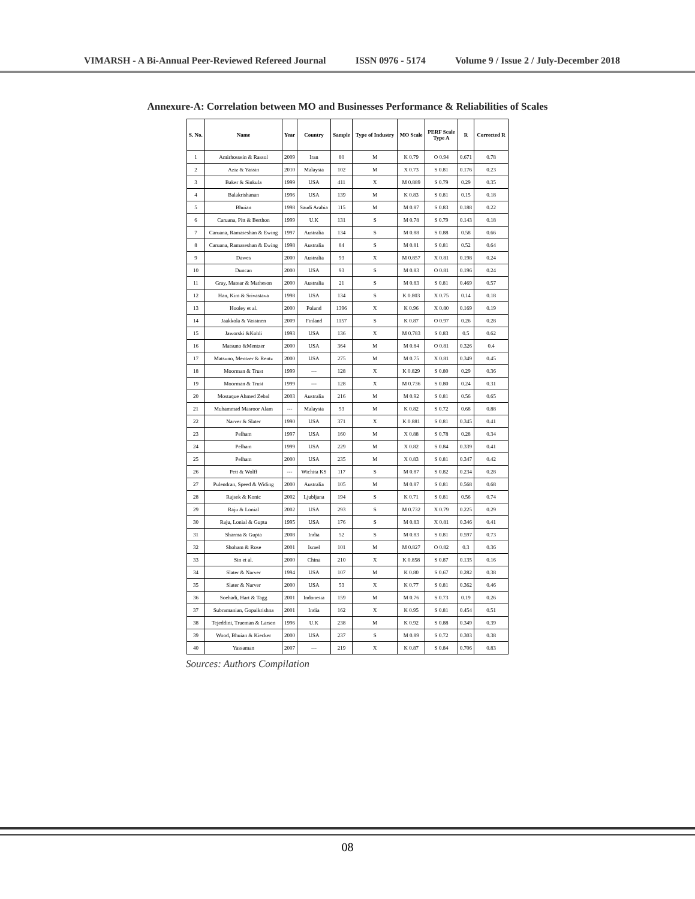VIMARSH - A Bi-Annual Peer-Reviewed Refereed Journal ISSN 0976 - 5174 Volume 9 / Issue 2 / July-December 2018
Annexure-A: Correlation between MO and Businesses Performance & Reliabilities of Scales
| S. No. | Name | Year | Country | Sample | Type of Industry | MO Scale | PERF Scale Type A | R | Corrected R |
| --- | --- | --- | --- | --- | --- | --- | --- | --- | --- |
| 1 | Amirhossein & Rassol | 2009 | Iran | 80 | M | K 0.79 | O 0.94 | 0.671 | 0.78 |
| 2 | Aziz & Yassin | 2010 | Malaysia | 102 | M | X 0.73 | S 0.81 | 0.176 | 0.23 |
| 3 | Baker & Sinkula | 1999 | USA | 411 | X | M 0.889 | S 0.79 | 0.29 | 0.35 |
| 4 | Balakrishanan | 1996 | USA | 139 | M | K 0.83 | S 0.81 | 0.15 | 0.18 |
| 5 | Bhuian | 1998 | Saudi Arabia | 115 | M | M 0.87 | S 0.83 | 0.188 | 0.22 |
| 6 | Caruana, Pitt & Berthon | 1999 | U.K | 131 | S | M 0.78 | S 0.79 | 0.143 | 0.18 |
| 7 | Caruana, Ramaseshan & Ewing | 1997 | Australia | 134 | S | M 0.88 | S 0.88 | 0.58 | 0.66 |
| 8 | Caruana, Ramaseshan & Ewing | 1998 | Australia | 84 | S | M 0.81 | S 0.81 | 0.52 | 0.64 |
| 9 | Dawes | 2000 | Australia | 93 | X | M 0.857 | X 0.81 | 0.198 | 0.24 |
| 10 | Duncan | 2000 | USA | 93 | S | M 0.83 | O 0.81 | 0.196 | 0.24 |
| 11 | Gray, Matear & Matheson | 2000 | Australia | 21 | S | M 0.83 | S 0.81 | 0.469 | 0.57 |
| 12 | Han, Kim & Srivastava | 1998 | USA | 134 | S | K 0.803 | X 0.75 | 0.14 | 0.18 |
| 13 | Hooley et al. | 2000 | Poland | 1396 | X | K 0.96 | X 0.80 | 0.169 | 0.19 |
| 14 | Jaakkola & Vassinen | 2009 | Finland | 1157 | S | K 0.87 | O 0.97 | 0.26 | 0.28 |
| 15 | Jaworski &Kohli | 1993 | USA | 136 | X | M 0.783 | S 0.83 | 0.5 | 0.62 |
| 16 | Matsuno &Mentzer | 2000 | USA | 364 | M | M 0.84 | O 0.81 | 0.326 | 0.4 |
| 17 | Matsuno, Mentzer & Rentz | 2000 | USA | 275 | M | M 0.75 | X 0.81 | 0.349 | 0.45 |
| 18 | Moorman & Trust | 1999 | --- | 128 | X | K 0.829 | S 0.80 | 0.29 | 0.36 |
| 19 | Moorman & Trust | 1999 | --- | 128 | X | M 0.736 | S 0.80 | 0.24 | 0.31 |
| 20 | Mostaque Ahmed Zebal | 2003 | Australia | 216 | M | M 0.92 | S 0.81 | 0.56 | 0.65 |
| 21 | Muhammad Masroor Alam | --- | Malaysia | 53 | M | K 0.82 | S 0.72 | 0.68 | 0.88 |
| 22 | Narver & Slater | 1990 | USA | 371 | X | K 0.881 | S 0.81 | 0.345 | 0.41 |
| 23 | Pelham | 1997 | USA | 160 | M | X 0.88 | S 0.78 | 0.28 | 0.34 |
| 24 | Pelham | 1999 | USA | 229 | M | X 0.82 | S 0.84 | 0.339 | 0.41 |
| 25 | Pelham | 2000 | USA | 235 | M | X 0.83 | S 0.81 | 0.347 | 0.42 |
| 26 | Pett & Wolff | --- | Wichita KS | 117 | S | M 0.87 | S 0.82 | 0.234 | 0.28 |
| 27 | Pulendran, Speed & Widing | 2000 | Australia | 105 | M | M 0.87 | S 0.81 | 0.568 | 0.68 |
| 28 | Rajsek & Konic | 2002 | Ljubljana | 194 | S | K 0.71 | S 0.81 | 0.56 | 0.74 |
| 29 | Raju & Lonial | 2002 | USA | 293 | S | M 0.732 | X 0.79 | 0.225 | 0.29 |
| 30 | Raju, Lonial & Gupta | 1995 | USA | 176 | S | M 0.83 | X 0.81 | 0.346 | 0.41 |
| 31 | Sharma & Gupta | 2008 | India | 52 | S | M 0.83 | S 0.81 | 0.597 | 0.73 |
| 32 | Shoham & Rose | 2001 | Israel | 101 | M | M 0.827 | O 0.82 | 0.3 | 0.36 |
| 33 | Sin et al. | 2000 | China | 210 | X | K 0.858 | S 0.87 | 0.135 | 0.16 |
| 34 | Slater & Narver | 1994 | USA | 107 | M | K 0.80 | S 0.67 | 0.282 | 0.38 |
| 35 | Slater & Narver | 2000 | USA | 53 | X | K 0.77 | S 0.81 | 0.362 | 0.46 |
| 36 | Soehadi, Hart & Tagg | 2001 | Indonesia | 159 | M | M 0.76 | S 0.73 | 0.19 | 0.26 |
| 37 | Subramanian, Gopalkrishna | 2001 | India | 162 | X | K 0.95 | S 0.81 | 0.454 | 0.51 |
| 38 | Tejeddini, Trueman & Larsen | 1996 | U.K | 238 | M | K 0.92 | S 0.88 | 0.349 | 0.39 |
| 39 | Wood, Bhuian & Kiecker | 2000 | USA | 237 | S | M 0.89 | S 0.72 | 0.303 | 0.38 |
| 40 | Yassaman | 2007 | --- | 219 | X | K 0.87 | S 0.84 | 0.706 | 0.83 |
Sources: Authors Compilation
08